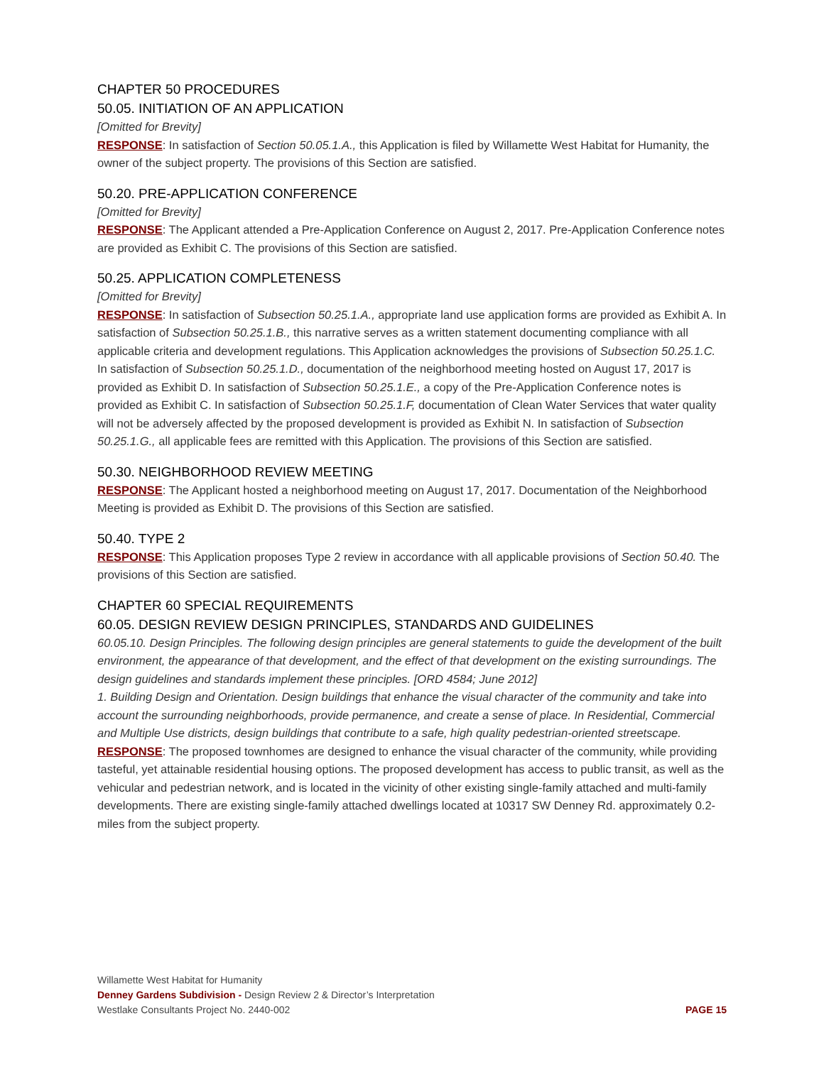CHAPTER 50 PROCEDURES
50.05. INITIATION OF AN APPLICATION
[Omitted for Brevity]
RESPONSE: In satisfaction of Section 50.05.1.A., this Application is filed by Willamette West Habitat for Humanity, the owner of the subject property. The provisions of this Section are satisfied.
50.20. PRE-APPLICATION CONFERENCE
[Omitted for Brevity]
RESPONSE: The Applicant attended a Pre-Application Conference on August 2, 2017. Pre-Application Conference notes are provided as Exhibit C. The provisions of this Section are satisfied.
50.25. APPLICATION COMPLETENESS
[Omitted for Brevity]
RESPONSE: In satisfaction of Subsection 50.25.1.A., appropriate land use application forms are provided as Exhibit A. In satisfaction of Subsection 50.25.1.B., this narrative serves as a written statement documenting compliance with all applicable criteria and development regulations. This Application acknowledges the provisions of Subsection 50.25.1.C. In satisfaction of Subsection 50.25.1.D., documentation of the neighborhood meeting hosted on August 17, 2017 is provided as Exhibit D. In satisfaction of Subsection 50.25.1.E., a copy of the Pre-Application Conference notes is provided as Exhibit C. In satisfaction of Subsection 50.25.1.F, documentation of Clean Water Services that water quality will not be adversely affected by the proposed development is provided as Exhibit N. In satisfaction of Subsection 50.25.1.G., all applicable fees are remitted with this Application. The provisions of this Section are satisfied.
50.30. NEIGHBORHOOD REVIEW MEETING
RESPONSE: The Applicant hosted a neighborhood meeting on August 17, 2017. Documentation of the Neighborhood Meeting is provided as Exhibit D. The provisions of this Section are satisfied.
50.40. TYPE 2
RESPONSE: This Application proposes Type 2 review in accordance with all applicable provisions of Section 50.40. The provisions of this Section are satisfied.
CHAPTER 60 SPECIAL REQUIREMENTS
60.05. DESIGN REVIEW DESIGN PRINCIPLES, STANDARDS AND GUIDELINES
60.05.10. Design Principles. The following design principles are general statements to guide the development of the built environment, the appearance of that development, and the effect of that development on the existing surroundings. The design guidelines and standards implement these principles. [ORD 4584; June 2012]
1. Building Design and Orientation. Design buildings that enhance the visual character of the community and take into account the surrounding neighborhoods, provide permanence, and create a sense of place. In Residential, Commercial and Multiple Use districts, design buildings that contribute to a safe, high quality pedestrian-oriented streetscape.
RESPONSE: The proposed townhomes are designed to enhance the visual character of the community, while providing tasteful, yet attainable residential housing options. The proposed development has access to public transit, as well as the vehicular and pedestrian network, and is located in the vicinity of other existing single-family attached and multi-family developments. There are existing single-family attached dwellings located at 10317 SW Denney Rd. approximately 0.2-miles from the subject property.
Willamette West Habitat for Humanity
Denney Gardens Subdivision - Design Review 2 & Director’s Interpretation
Westlake Consultants Project No. 2440-002 PAGE 15